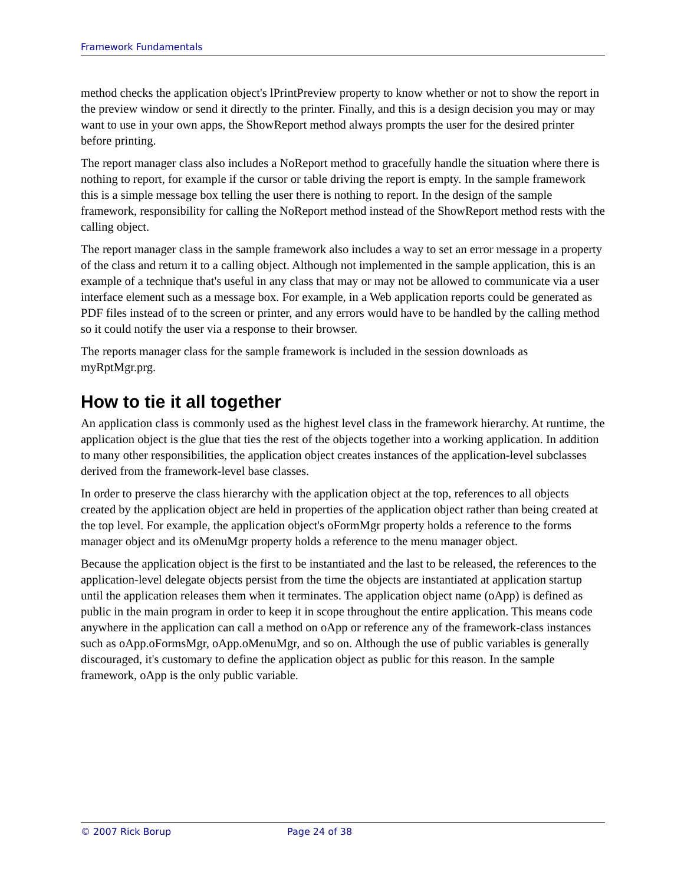Framework Fundamentals
method checks the application object's lPrintPreview property to know whether or not to show the report in the preview window or send it directly to the printer. Finally, and this is a design decision you may or may want to use in your own apps, the ShowReport method always prompts the user for the desired printer before printing.
The report manager class also includes a NoReport method to gracefully handle the situation where there is nothing to report, for example if the cursor or table driving the report is empty. In the sample framework this is a simple message box telling the user there is nothing to report. In the design of the sample framework, responsibility for calling the NoReport method instead of the ShowReport method rests with the calling object.
The report manager class in the sample framework also includes a way to set an error message in a property of the class and return it to a calling object. Although not implemented in the sample application, this is an example of a technique that's useful in any class that may or may not be allowed to communicate via a user interface element such as a message box. For example, in a Web application reports could be generated as PDF files instead of to the screen or printer, and any errors would have to be handled by the calling method so it could notify the user via a response to their browser.
The reports manager class for the sample framework is included in the session downloads as myRptMgr.prg.
How to tie it all together
An application class is commonly used as the highest level class in the framework hierarchy. At runtime, the application object is the glue that ties the rest of the objects together into a working application. In addition to many other responsibilities, the application object creates instances of the application-level subclasses derived from the framework-level base classes.
In order to preserve the class hierarchy with the application object at the top, references to all objects created by the application object are held in properties of the application object rather than being created at the top level. For example, the application object's oFormMgr property holds a reference to the forms manager object and its oMenuMgr property holds a reference to the menu manager object.
Because the application object is the first to be instantiated and the last to be released, the references to the application-level delegate objects persist from the time the objects are instantiated at application startup until the application releases them when it terminates. The application object name (oApp) is defined as public in the main program in order to keep it in scope throughout the entire application. This means code anywhere in the application can call a method on oApp or reference any of the framework-class instances such as oApp.oFormsMgr, oApp.oMenuMgr, and so on. Although the use of public variables is generally discouraged, it's customary to define the application object as public for this reason. In the sample framework, oApp is the only public variable.
© 2007 Rick Borup Page 24 of 38